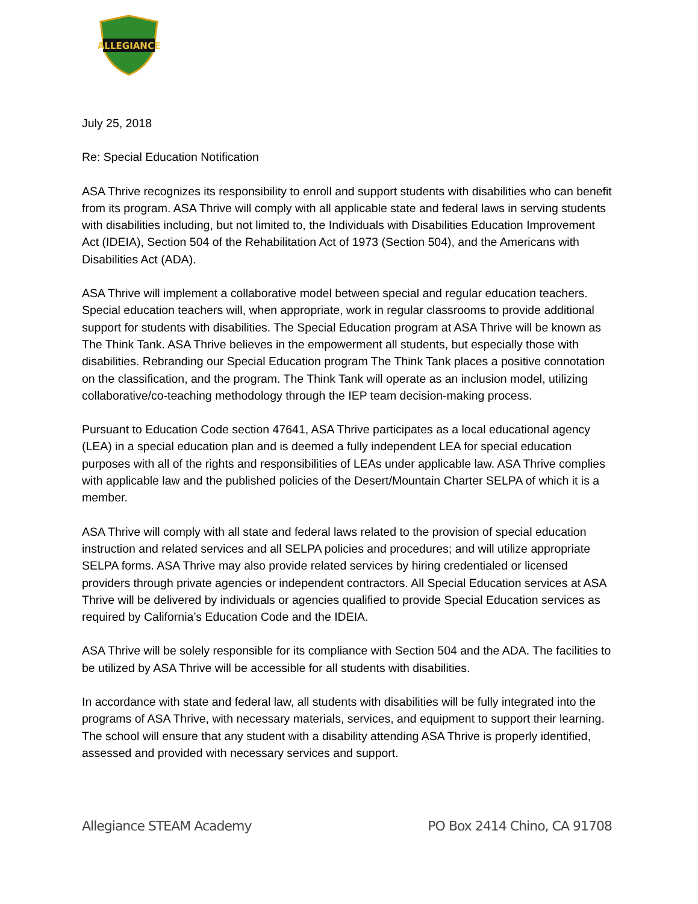ALLEGIANCE
July 25, 2018
Re: Special Education Notification
ASA Thrive recognizes its responsibility to enroll and support students with disabilities who can benefit from its program. ASA Thrive will comply with all applicable state and federal laws in serving students with disabilities including, but not limited to, the Individuals with Disabilities Education Improvement Act (IDEIA), Section 504 of the Rehabilitation Act of 1973 (Section 504), and the Americans with Disabilities Act (ADA).
ASA Thrive will implement a collaborative model between special and regular education teachers. Special education teachers will, when appropriate, work in regular classrooms to provide additional support for students with disabilities. The Special Education program at ASA Thrive will be known as The Think Tank. ASA Thrive believes in the empowerment all students, but especially those with disabilities. Rebranding our Special Education program The Think Tank places a positive connotation on the classification, and the program. The Think Tank will operate as an inclusion model, utilizing collaborative/co-teaching methodology through the IEP team decision-making process.
Pursuant to Education Code section 47641, ASA Thrive participates as a local educational agency (LEA) in a special education plan and is deemed a fully independent LEA for special education purposes with all of the rights and responsibilities of LEAs under applicable law. ASA Thrive complies with applicable law and the published policies of the Desert/Mountain Charter SELPA of which it is a member.
ASA Thrive will comply with all state and federal laws related to the provision of special education instruction and related services and all SELPA policies and procedures; and will utilize appropriate SELPA forms. ASA Thrive may also provide related services by hiring credentialed or licensed providers through private agencies or independent contractors. All Special Education services at ASA Thrive will be delivered by individuals or agencies qualified to provide Special Education services as required by California’s Education Code and the IDEIA.
ASA Thrive will be solely responsible for its compliance with Section 504 and the ADA. The facilities to be utilized by ASA Thrive will be accessible for all students with disabilities.
In accordance with state and federal law, all students with disabilities will be fully integrated into the programs of ASA Thrive, with necessary materials, services, and equipment to support their learning. The school will ensure that any student with a disability attending ASA Thrive is properly identified, assessed and provided with necessary services and support.
Allegiance STEAM Academy PO Box 2414 Chino, CA 91708